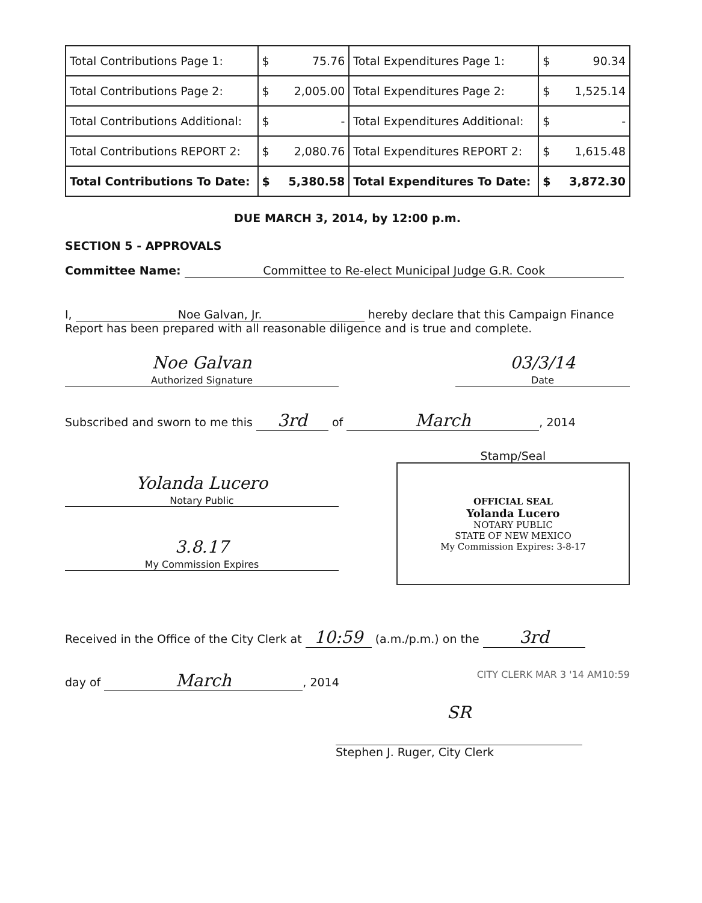| Total Contributions Page 1: | $ | 75.76 | Total Expenditures Page 1: | $ | 90.34 |
| Total Contributions Page 2: | $ | 2,005.00 | Total Expenditures Page 2: | $ | 1,525.14 |
| Total Contributions Additional: | $ | - | Total Expenditures Additional: | $ | - |
| Total Contributions REPORT 2: | $ | 2,080.76 | Total Expenditures REPORT 2: | $ | 1,615.48 |
| Total Contributions To Date: | $ | 5,380.58 | Total Expenditures To Date: | $ | 3,872.30 |
DUE MARCH 3, 2014, by 12:00 p.m.
SECTION 5 - APPROVALS
Committee Name: Committee to Re-elect Municipal Judge G.R. Cook
I, Noe Galvan, Jr. hereby declare that this Campaign Finance
Report has been prepared with all reasonable diligence and is true and complete.
Noe Galvan
Authorized Signature
03/3/14
Date
Subscribed and sworn to me this 3rd of March, 2014
Yolanda Lucero
Notary Public
3.8.17
My Commission Expires
Stamp/Seal
OFFICIAL SEAL
Yolanda Lucero
NOTARY PUBLIC
STATE OF NEW MEXICO
My Commission Expires: 3-8-17
Received in the Office of the City Clerk at 10:59 (a.m./p.m.) on the 3rd
day of March, 2014
CITY CLERK MAR 3 '14 AM10:59
SR
Stephen J. Ruger, City Clerk